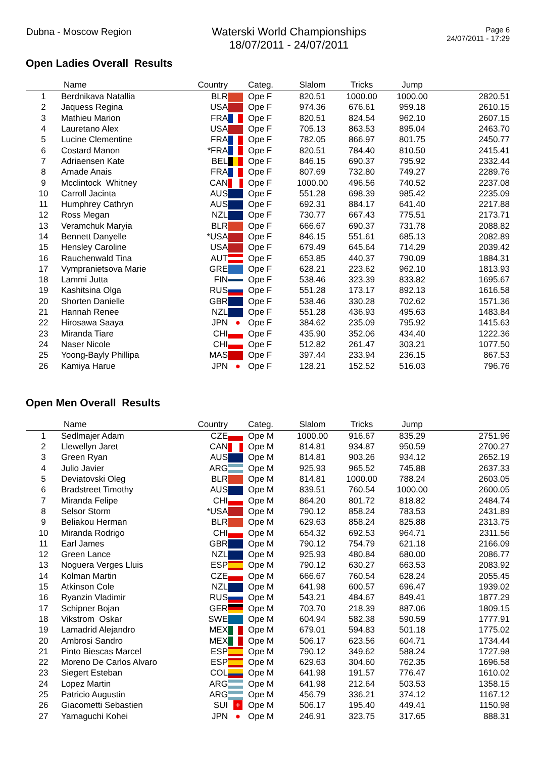Dubna - Moscow Region
Waterski World Championships
18/07/2011 - 24/07/2011
Page 6
24/07/2011 - 17:29
Open Ladies Overall Results
| | Name | Country | | Categ. | Slalom | Tricks | Jump | |
| --- | --- | --- | --- | --- | --- | --- | --- | --- |
| 1 | Berdnikava Natallia | BLR | | Ope F | 820.51 | 1000.00 | 1000.00 | 2820.51 |
| 2 | Jaquess Regina | USA | | Ope F | 974.36 | 676.61 | 959.18 | 2610.15 |
| 3 | Mathieu Marion | FRA | | Ope F | 820.51 | 824.54 | 962.10 | 2607.15 |
| 4 | Lauretano Alex | USA | | Ope F | 705.13 | 863.53 | 895.04 | 2463.70 |
| 5 | Lucine Clementine | FRA | | Ope F | 782.05 | 866.97 | 801.75 | 2450.77 |
| 6 | Costard Manon | *FRA | | Ope F | 820.51 | 784.40 | 810.50 | 2415.41 |
| 7 | Adriaensen Kate | BEL | | Ope F | 846.15 | 690.37 | 795.92 | 2332.44 |
| 8 | Amade Anais | FRA | | Ope F | 807.69 | 732.80 | 749.27 | 2289.76 |
| 9 | Mcclintock Whitney | CAN | | Ope F | 1000.00 | 496.56 | 740.52 | 2237.08 |
| 10 | Carroll Jacinta | AUS | | Ope F | 551.28 | 698.39 | 985.42 | 2235.09 |
| 11 | Humphrey Cathryn | AUS | | Ope F | 692.31 | 884.17 | 641.40 | 2217.88 |
| 12 | Ross Megan | NZL | | Ope F | 730.77 | 667.43 | 775.51 | 2173.71 |
| 13 | Veramchuk Maryia | BLR | | Ope F | 666.67 | 690.37 | 731.78 | 2088.82 |
| 14 | Bennett Danyelle | *USA | | Ope F | 846.15 | 551.61 | 685.13 | 2082.89 |
| 15 | Hensley Caroline | USA | | Ope F | 679.49 | 645.64 | 714.29 | 2039.42 |
| 16 | Rauchenwald Tina | AUT | | Ope F | 653.85 | 440.37 | 790.09 | 1884.31 |
| 17 | Vympranietsova Marie | GRE | | Ope F | 628.21 | 223.62 | 962.10 | 1813.93 |
| 18 | Lammi Jutta | FIN | | Ope F | 538.46 | 323.39 | 833.82 | 1695.67 |
| 19 | Kashitsina Olga | RUS | | Ope F | 551.28 | 173.17 | 892.13 | 1616.58 |
| 20 | Shorten Danielle | GBR | | Ope F | 538.46 | 330.28 | 702.62 | 1571.36 |
| 21 | Hannah Renee | NZL | | Ope F | 551.28 | 436.93 | 495.63 | 1483.84 |
| 22 | Hirosawa Saaya | JPN | ● | Ope F | 384.62 | 235.09 | 795.92 | 1415.63 |
| 23 | Miranda Tiare | CHI | | Ope F | 435.90 | 352.06 | 434.40 | 1222.36 |
| 24 | Naser Nicole | CHI | | Ope F | 512.82 | 261.47 | 303.21 | 1077.50 |
| 25 | Yoong-Bayly Phillipa | MAS | | Ope F | 397.44 | 233.94 | 236.15 | 867.53 |
| 26 | Kamiya Harue | JPN | ● | Ope F | 128.21 | 152.52 | 516.03 | 796.76 |
Open Men Overall Results
| | Name | Country | | Categ. | Slalom | Tricks | Jump | |
| --- | --- | --- | --- | --- | --- | --- | --- | --- |
| 1 | Sedlmajer Adam | CZE | | Ope M | 1000.00 | 916.67 | 835.29 | 2751.96 |
| 2 | Llewellyn Jaret | CAN | | Ope M | 814.81 | 934.87 | 950.59 | 2700.27 |
| 3 | Green Ryan | AUS | | Ope M | 814.81 | 903.26 | 934.12 | 2652.19 |
| 4 | Julio Javier | ARG | | Ope M | 925.93 | 965.52 | 745.88 | 2637.33 |
| 5 | Deviatovski Oleg | BLR | | Ope M | 814.81 | 1000.00 | 788.24 | 2603.05 |
| 6 | Bradstreet Timothy | AUS | | Ope M | 839.51 | 760.54 | 1000.00 | 2600.05 |
| 7 | Miranda Felipe | CHI | | Ope M | 864.20 | 801.72 | 818.82 | 2484.74 |
| 8 | Selsor Storm | *USA | | Ope M | 790.12 | 858.24 | 783.53 | 2431.89 |
| 9 | Beliakou Herman | BLR | | Ope M | 629.63 | 858.24 | 825.88 | 2313.75 |
| 10 | Miranda Rodrigo | CHI | | Ope M | 654.32 | 692.53 | 964.71 | 2311.56 |
| 11 | Earl James | GBR | | Ope M | 790.12 | 754.79 | 621.18 | 2166.09 |
| 12 | Green Lance | NZL | | Ope M | 925.93 | 480.84 | 680.00 | 2086.77 |
| 13 | Noguera Verges Lluis | ESP | | Ope M | 790.12 | 630.27 | 663.53 | 2083.92 |
| 14 | Kolman Martin | CZE | | Ope M | 666.67 | 760.54 | 628.24 | 2055.45 |
| 15 | Atkinson Cole | NZL | | Ope M | 641.98 | 600.57 | 696.47 | 1939.02 |
| 16 | Ryanzin Vladimir | RUS | | Ope M | 543.21 | 484.67 | 849.41 | 1877.29 |
| 17 | Schipner Bojan | GER | | Ope M | 703.70 | 218.39 | 887.06 | 1809.15 |
| 18 | Vikstrom Oskar | SWE | | Ope M | 604.94 | 582.38 | 590.59 | 1777.91 |
| 19 | Lamadrid Alejandro | MEX | | Ope M | 679.01 | 594.83 | 501.18 | 1775.02 |
| 20 | Ambrosi Sandro | MEX | | Ope M | 506.17 | 623.56 | 604.71 | 1734.44 |
| 21 | Pinto Biescas Marcel | ESP | | Ope M | 790.12 | 349.62 | 588.24 | 1727.98 |
| 22 | Moreno De Carlos Alvaro | ESP | | Ope M | 629.63 | 304.60 | 762.35 | 1696.58 |
| 23 | Siegert Esteban | COL | | Ope M | 641.98 | 191.57 | 776.47 | 1610.02 |
| 24 | Lopez Martin | ARG | | Ope M | 641.98 | 212.64 | 503.53 | 1358.15 |
| 25 | Patricio Augustin | ARG | | Ope M | 456.79 | 336.21 | 374.12 | 1167.12 |
| 26 | Giacometti Sebastien | SUI | + | Ope M | 506.17 | 195.40 | 449.41 | 1150.98 |
| 27 | Yamaguchi Kohei | JPN | ● | Ope M | 246.91 | 323.75 | 317.65 | 888.31 |